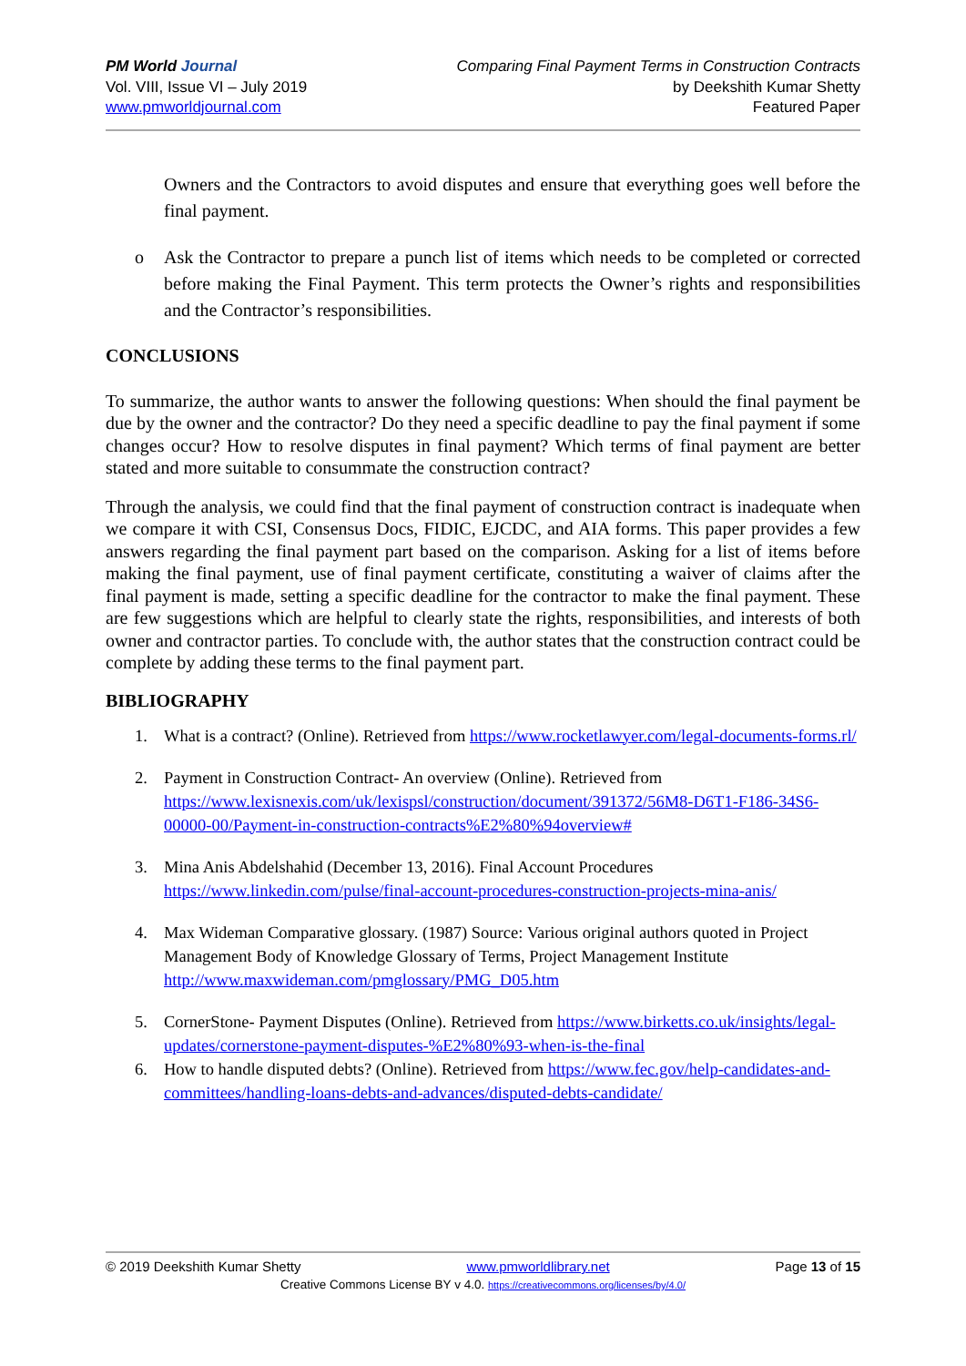PM World Journal
Vol. VIII, Issue VI – July 2019
www.pmworldjournal.com
Comparing Final Payment Terms in Construction Contracts
by Deekshith Kumar Shetty
Featured Paper
Owners and the Contractors to avoid disputes and ensure that everything goes well before the final payment.
o Ask the Contractor to prepare a punch list of items which needs to be completed or corrected before making the Final Payment. This term protects the Owner’s rights and responsibilities and the Contractor’s responsibilities.
CONCLUSIONS
To summarize, the author wants to answer the following questions: When should the final payment be due by the owner and the contractor? Do they need a specific deadline to pay the final payment if some changes occur? How to resolve disputes in final payment? Which terms of final payment are better stated and more suitable to consummate the construction contract?
Through the analysis, we could find that the final payment of construction contract is inadequate when we compare it with CSI, Consensus Docs, FIDIC, EJCDC, and AIA forms. This paper provides a few answers regarding the final payment part based on the comparison. Asking for a list of items before making the final payment, use of final payment certificate, constituting a waiver of claims after the final payment is made, setting a specific deadline for the contractor to make the final payment. These are few suggestions which are helpful to clearly state the rights, responsibilities, and interests of both owner and contractor parties. To conclude with, the author states that the construction contract could be complete by adding these terms to the final payment part.
BIBLIOGRAPHY
1. What is a contract? (Online). Retrieved from https://www.rocketlawyer.com/legal-documents-forms.rl/
2. Payment in Construction Contract- An overview (Online). Retrieved from https://www.lexisnexis.com/uk/lexispsl/construction/document/391372/56M8-D6T1-F186-34S6-00000-00/Payment-in-construction-contracts%E2%80%94overview#
3. Mina Anis Abdelshahid (December 13, 2016). Final Account Procedures https://www.linkedin.com/pulse/final-account-procedures-construction-projects-mina-anis/
4. Max Wideman Comparative glossary. (1987) Source: Various original authors quoted in Project Management Body of Knowledge Glossary of Terms, Project Management Institute http://www.maxwideman.com/pmglossary/PMG_D05.htm
5. CornerStone- Payment Disputes (Online). Retrieved from https://www.birketts.co.uk/insights/legal-updates/cornerstone-payment-disputes-%E2%80%93-when-is-the-final
6. How to handle disputed debts? (Online). Retrieved from https://www.fec.gov/help-candidates-and-committees/handling-loans-debts-and-advances/disputed-debts-candidate/
© 2019 Deekshith Kumar Shetty www.pmworldlibrary.net Page 13 of 15
Creative Commons License BY v 4.0. https://creativecommons.org/licenses/by/4.0/